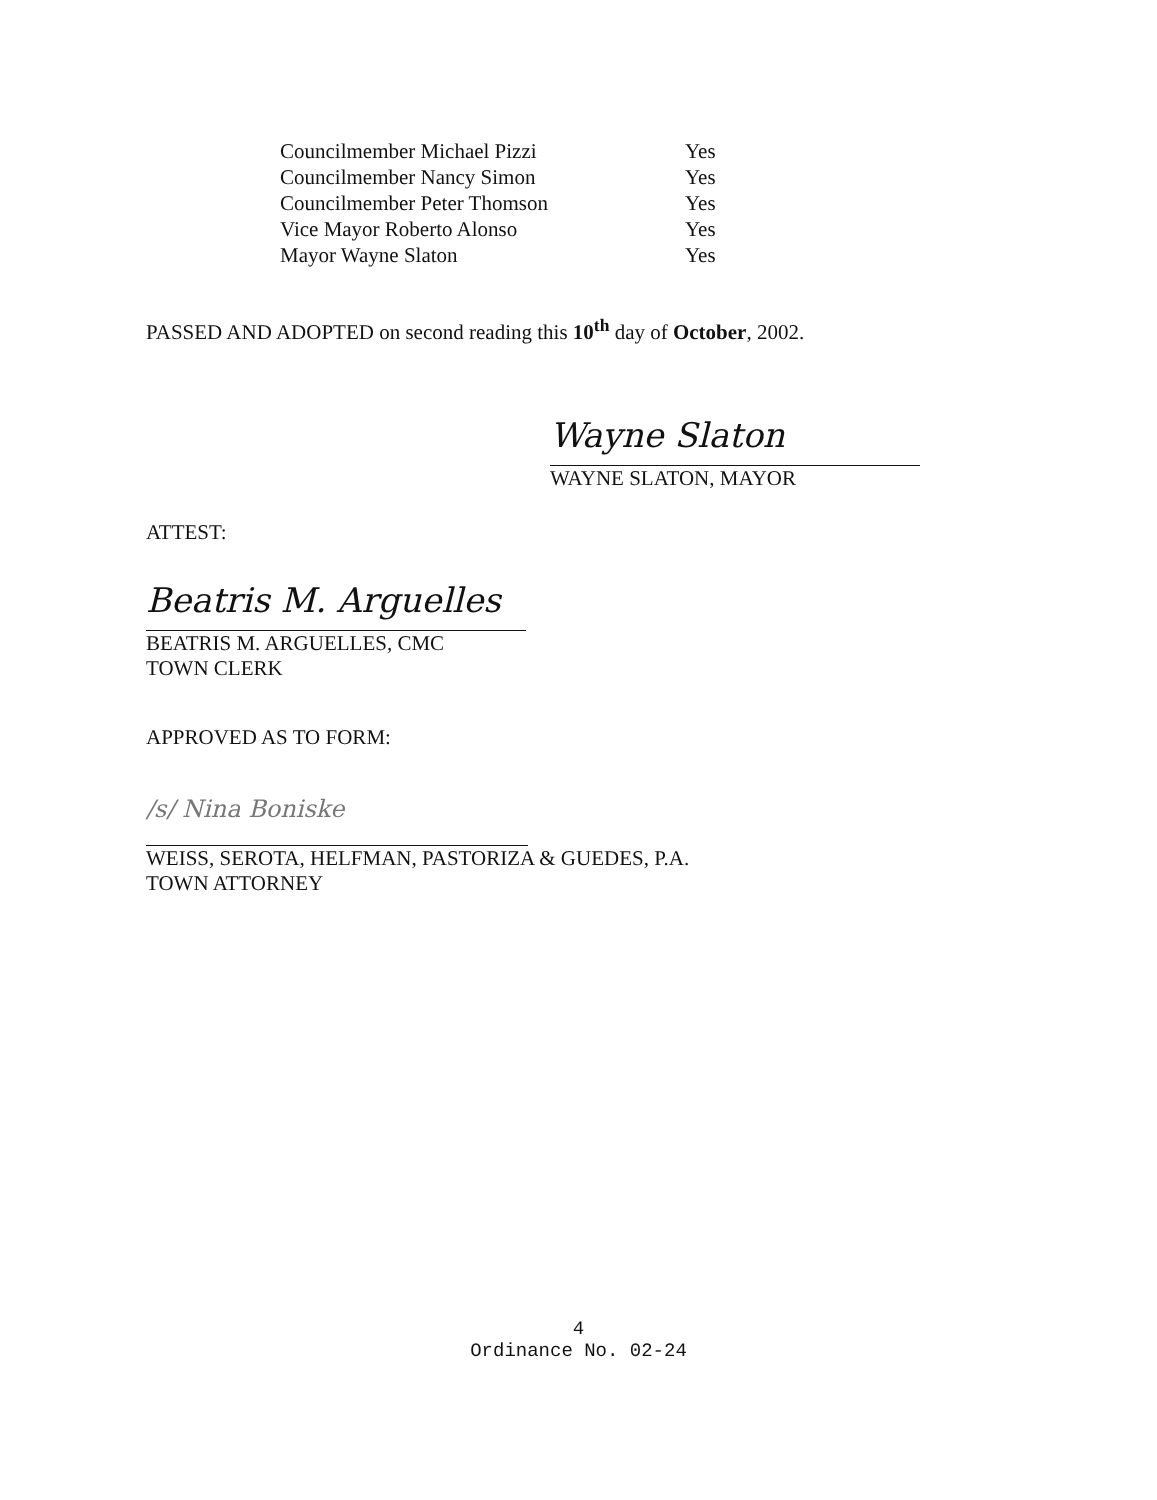| Councilmember Michael Pizzi | Yes |
| Councilmember Nancy Simon | Yes |
| Councilmember Peter Thomson | Yes |
| Vice Mayor Roberto Alonso | Yes |
| Mayor Wayne Slaton | Yes |
PASSED AND ADOPTED on second reading this 10<sup>th</sup> day of October, 2002.
Wayne Slaton
WAYNE SLATON, MAYOR
ATTEST:
Beatris M. Arguelles
BEATRIS M. ARGUELLES, CMC
TOWN CLERK
APPROVED AS TO FORM:
/s/ Nina Boniske
WEISS, SEROTA, HELFMAN, PASTORIZA & GUEDES, P.A.
TOWN ATTORNEY
4
Ordinance No. 02-24